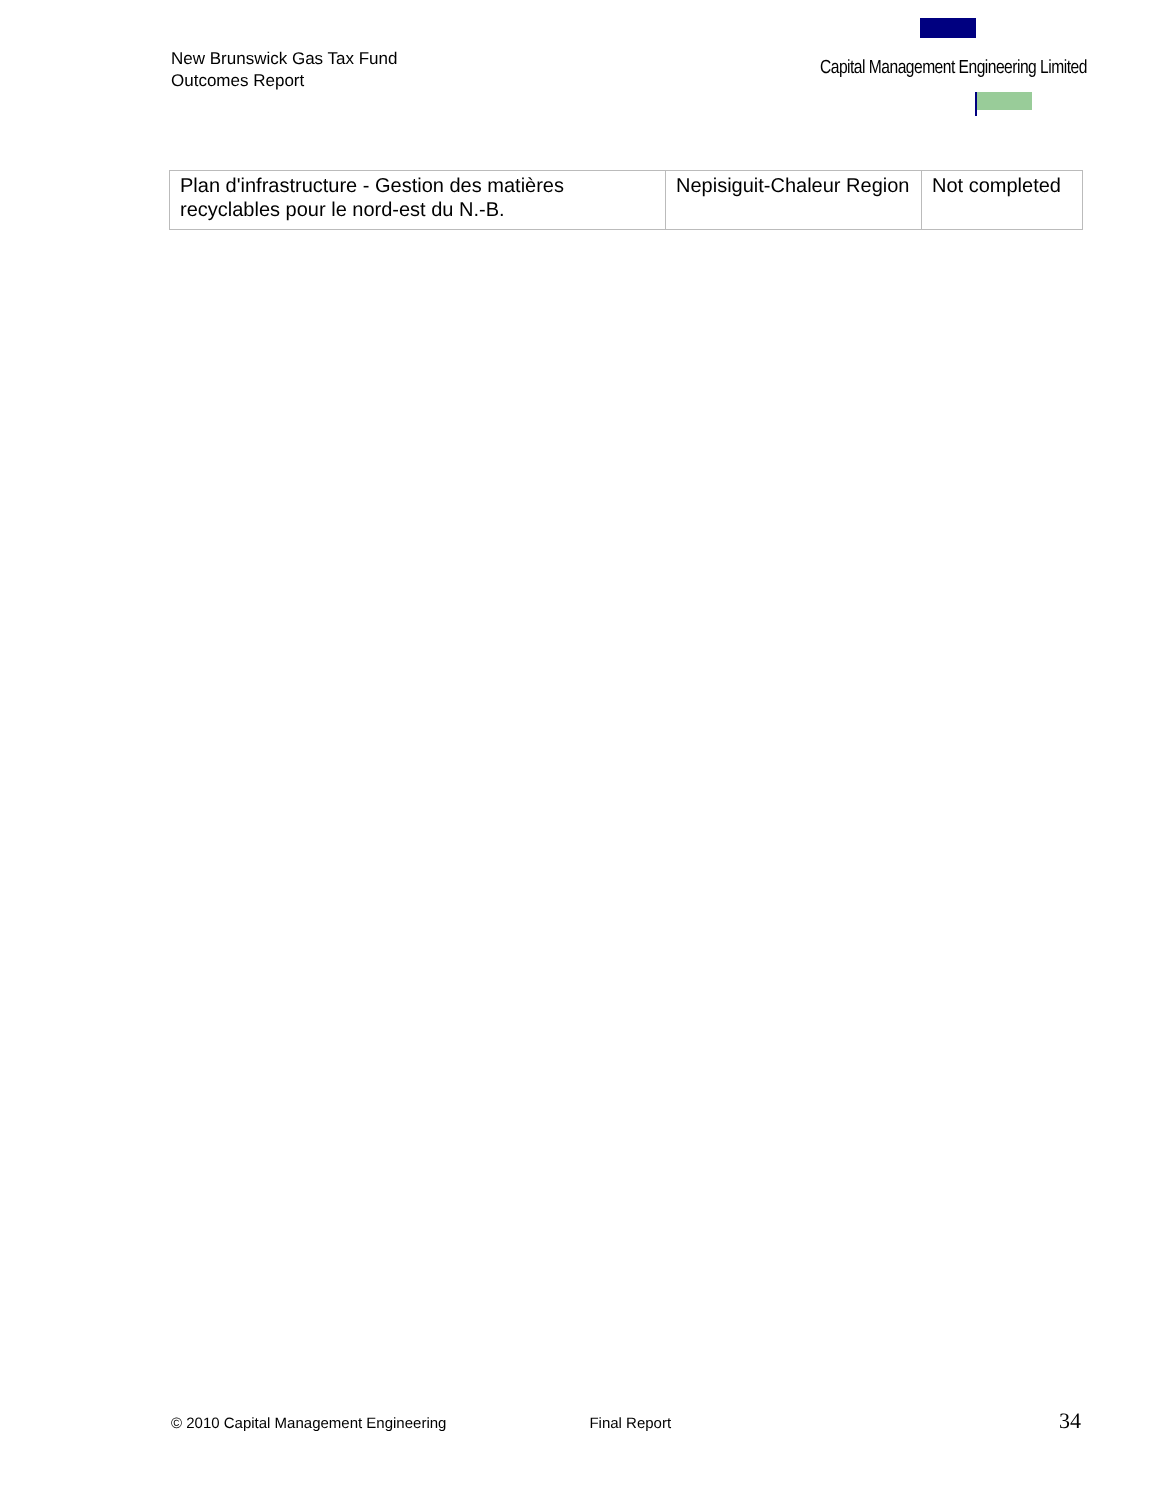New Brunswick Gas Tax Fund
Outcomes Report
Capital Management Engineering Limited
| Plan d'infrastructure - Gestion des matières recyclables pour le nord-est du N.-B. | Nepisiguit-Chaleur Region | Not completed |
© 2010 Capital Management Engineering Final Report 34